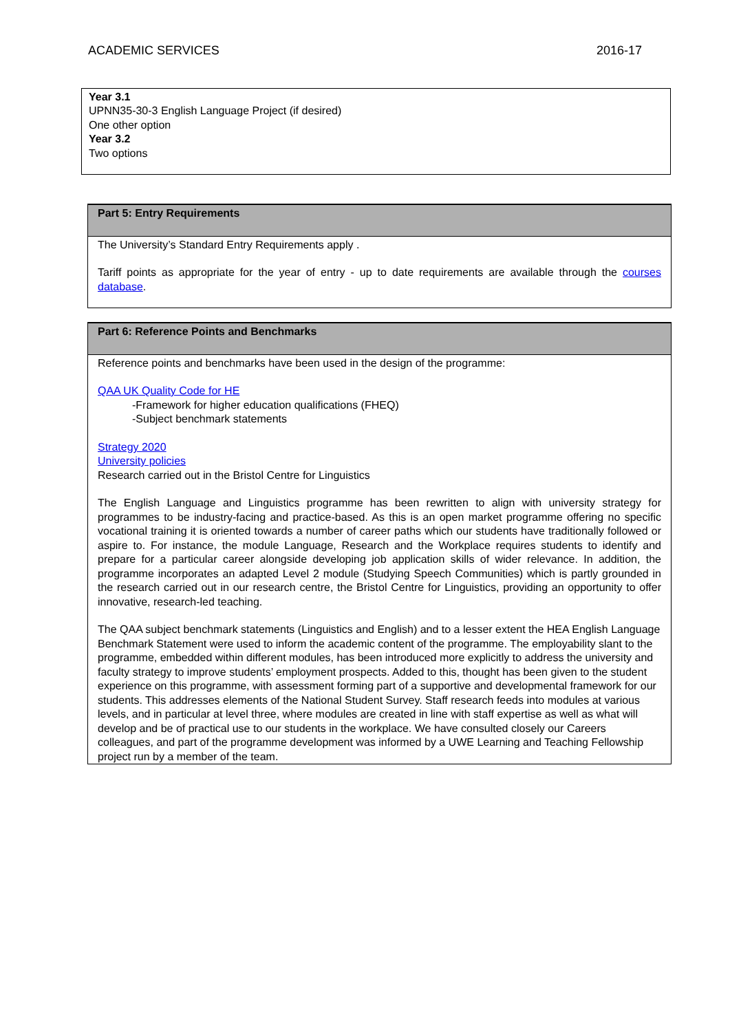ACADEMIC SERVICES 2016-17
Year 3.1
UPNN35-30-3 English Language Project (if desired)
One other option
Year 3.2
Two options
| Part 5: Entry Requirements |
| --- |
| The University’s Standard Entry Requirements apply . Tariff points as appropriate for the year of entry - up to date requirements are available through the courses database . |
| Part 6: Reference Points and Benchmarks |
| --- |
| Reference points and benchmarks have been used in the design of the programme: QAA UK Quality Code for HE -Framework for higher education qualifications (FHEQ) -Subject benchmark statements Strategy 2020 University policies Research carried out in the Bristol Centre for Linguistics The English Language and Linguistics programme has been rewritten to align with university strategy for programmes to be industry-facing and practice-based. As this is an open market programme offering no specific vocational training it is oriented towards a number of career paths which our students have traditionally followed or aspire to. For instance, the module Language, Research and the Workplace requires students to identify and prepare for a particular career alongside developing job application skills of wider relevance. In addition, the programme incorporates an adapted Level 2 module (Studying Speech Communities) which is partly grounded in the research carried out in our research centre, the Bristol Centre for Linguistics, providing an opportunity to offer innovative, research-led teaching. The QAA subject benchmark statements (Linguistics and English) and to a lesser extent the HEA English Language Benchmark Statement were used to inform the academic content of the programme. The employability slant to the programme, embedded within different modules, has been introduced more explicitly to address the university and faculty strategy to improve students’ employment prospects. Added to this, thought has been given to the student experience on this programme, with assessment forming part of a supportive and developmental framework for our students. This addresses elements of the National Student Survey. Staff research feeds into modules at various levels, and in particular at level three, where modules are created in line with staff expertise as well as what will develop and be of practical use to our students in the workplace. We have consulted closely our Careers colleagues, and part of the programme development was informed by a UWE Learning and Teaching Fellowship project run by a member of the team. |